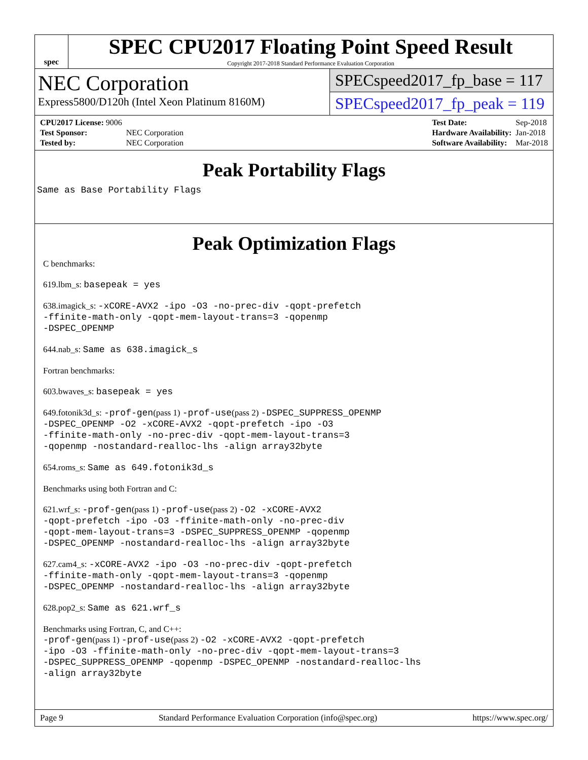spec
SPEC CPU2017 Floating Point Speed Result
Copyright 2017-2018 Standard Performance Evaluation Corporation
NEC Corporation
Express5800/D120h (Intel Xeon Platinum 8160M)
SPECspeed2017_fp_base = 117
SPECspeed2017_fp_peak = 119
| CPU2017 License: 9006 | |
| Test Sponsor: | NEC Corporation |
| Tested by: | NEC Corporation |
| Test Date: | Sep-2018 |
| Hardware Availability: | Jan-2018 |
| Software Availability: | Mar-2018 |
Peak Portability Flags
Same as Base Portability Flags
Peak Optimization Flags
C benchmarks:
619.lbm_s: basepeak = yes
638.imagick_s: -xCORE-AVX2 -ipo -O3 -no-prec-div -qopt-prefetch
-ffinite-math-only -qopt-mem-layout-trans=3 -qopenmp
-DSPEC_OPENMP
644.nab_s: Same as 638.imagick_s
Fortran benchmarks:
603.bwaves_s: basepeak = yes
649.fotonik3d_s: -prof-gen(pass 1) -prof-use(pass 2) -DSPEC_SUPPRESS_OPENMP
-DSPEC_OPENMP -O2 -xCORE-AVX2 -qopt-prefetch -ipo -O3
-ffinite-math-only -no-prec-div -qopt-mem-layout-trans=3
-qopenmp -nostandard-realloc-lhs -align array32byte
654.roms_s: Same as 649.fotonik3d_s
Benchmarks using both Fortran and C:
621.wrf_s: -prof-gen(pass 1) -prof-use(pass 2) -O2 -xCORE-AVX2
-qopt-prefetch -ipo -O3 -ffinite-math-only -no-prec-div
-qopt-mem-layout-trans=3 -DSPEC_SUPPRESS_OPENMP -qopenmp
-DSPEC_OPENMP -nostandard-realloc-lhs -align array32byte
627.cam4_s: -xCORE-AVX2 -ipo -O3 -no-prec-div -qopt-prefetch
-ffinite-math-only -qopt-mem-layout-trans=3 -qopenmp
-DSPEC_OPENMP -nostandard-realloc-lhs -align array32byte
628.pop2_s: Same as 621.wrf_s
Benchmarks using Fortran, C, and C++:
-prof-gen(pass 1) -prof-use(pass 2) -O2 -xCORE-AVX2 -qopt-prefetch
-ipo -O3 -ffinite-math-only -no-prec-div -qopt-mem-layout-trans=3
-DSPEC_SUPPRESS_OPENMP -qopenmp -DSPEC_OPENMP -nostandard-realloc-lhs
-align array32byte
Page 9 Standard Performance Evaluation Corporation (info@spec.org) https://www.spec.org/